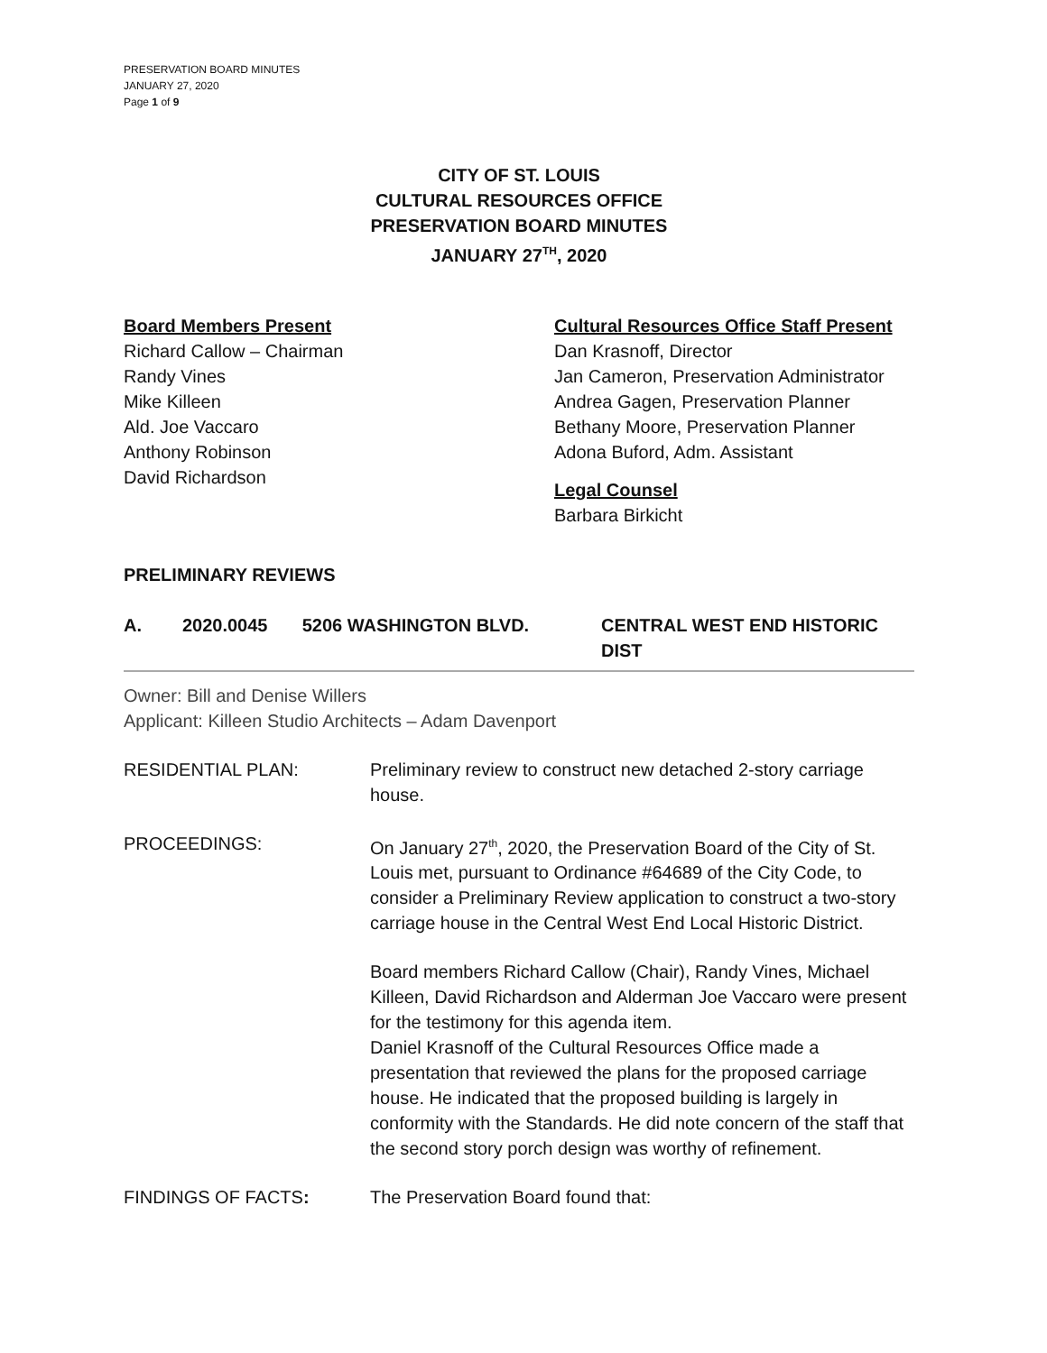PRESERVATION BOARD MINUTES
JANUARY 27, 2020
Page 1 of 9
CITY OF ST. LOUIS
CULTURAL RESOURCES OFFICE
PRESERVATION BOARD MINUTES
JANUARY 27<sup>TH</sup>, 2020
Board Members Present
Richard Callow – Chairman
Randy Vines
Mike Killeen
Ald. Joe Vaccaro
Anthony Robinson
David Richardson
Cultural Resources Office Staff Present
Dan Krasnoff, Director
Jan Cameron, Preservation Administrator
Andrea Gagen, Preservation Planner
Bethany Moore, Preservation Planner
Adona Buford, Adm. Assistant
Legal Counsel
Barbara Birkicht
PRELIMINARY REVIEWS
A. 2020.0045 5206 WASHINGTON BLVD. CENTRAL WEST END HISTORIC DIST
Owner: Bill and Denise Willers
Applicant: Killeen Studio Architects – Adam Davenport
RESIDENTIAL PLAN: Preliminary review to construct new detached 2-story carriage house.
PROCEEDINGS: On January 27<sup>th</sup>, 2020, the Preservation Board of the City of St. Louis met, pursuant to Ordinance #64689 of the City Code, to consider a Preliminary Review application to construct a two-story carriage house in the Central West End Local Historic District.
Board members Richard Callow (Chair), Randy Vines, Michael Killeen, David Richardson and Alderman Joe Vaccaro were present for the testimony for this agenda item.
Daniel Krasnoff of the Cultural Resources Office made a presentation that reviewed the plans for the proposed carriage house. He indicated that the proposed building is largely in conformity with the Standards. He did note concern of the staff that the second story porch design was worthy of refinement.
FINDINGS OF FACTS: The Preservation Board found that: